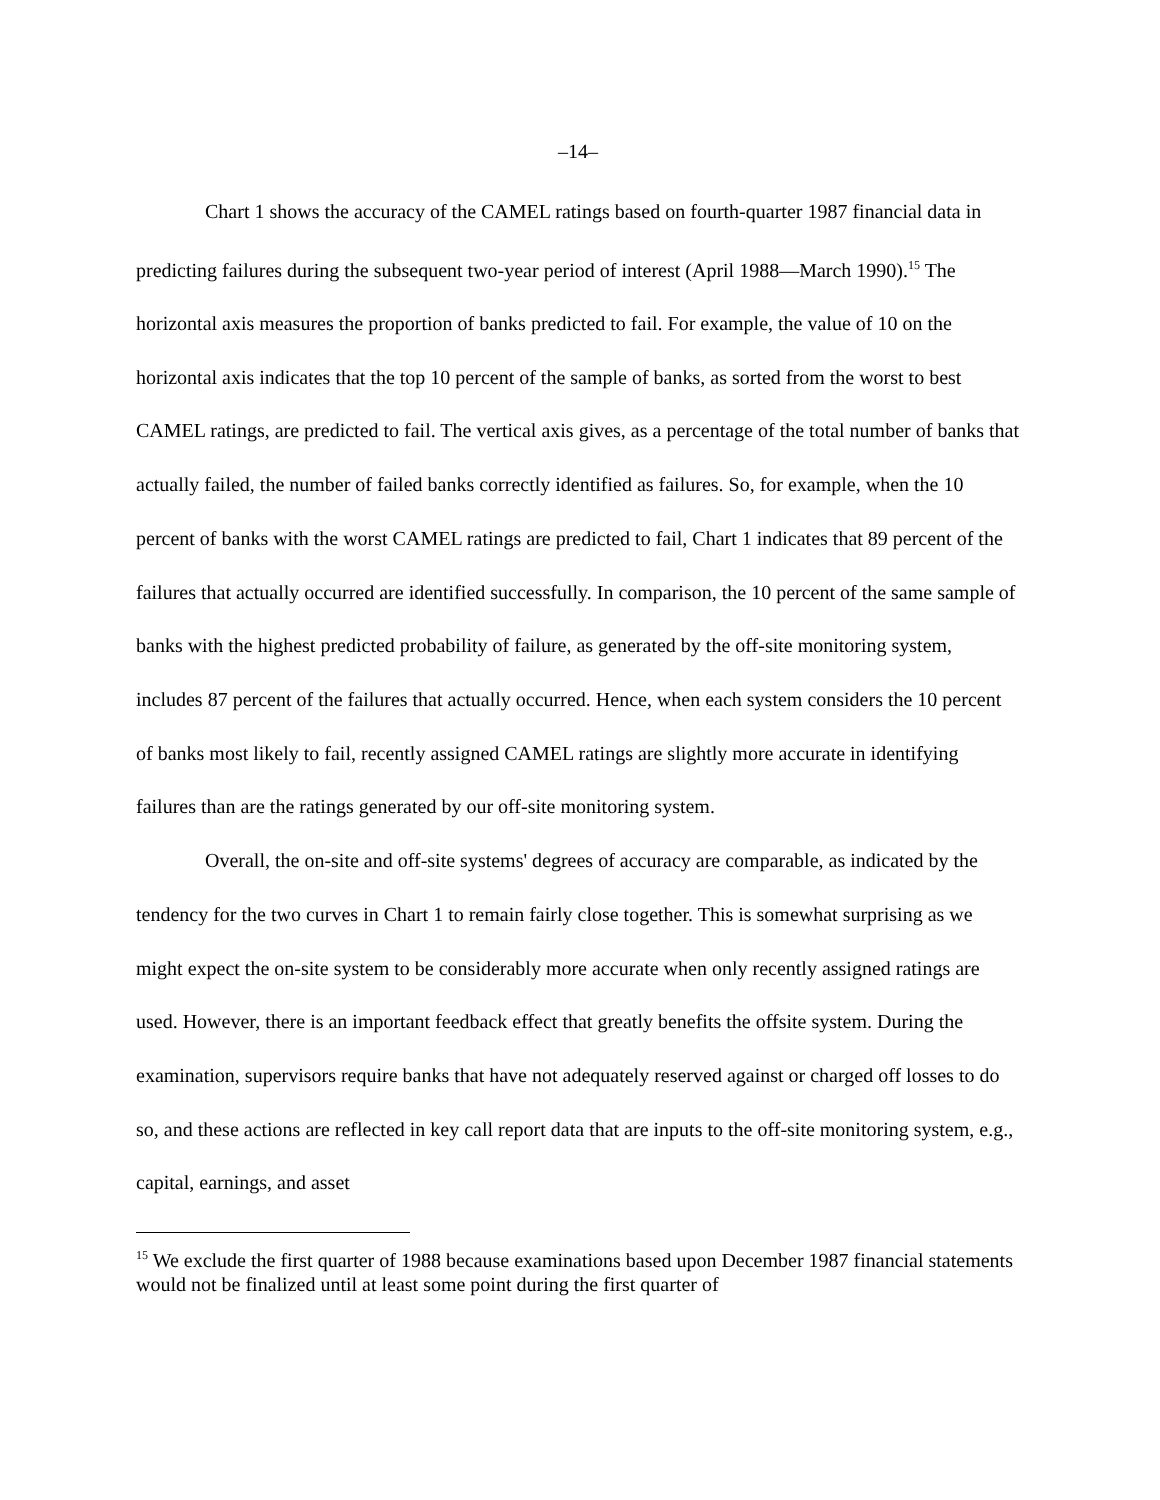–14–
Chart 1 shows the accuracy of the CAMEL ratings based on fourth-quarter 1987 financial data in predicting failures during the subsequent two-year period of interest (April 1988—March 1990).<sup>15</sup> The horizontal axis measures the proportion of banks predicted to fail. For example, the value of 10 on the horizontal axis indicates that the top 10 percent of the sample of banks, as sorted from the worst to best CAMEL ratings, are predicted to fail. The vertical axis gives, as a percentage of the total number of banks that actually failed, the number of failed banks correctly identified as failures. So, for example, when the 10 percent of banks with the worst CAMEL ratings are predicted to fail, Chart 1 indicates that 89 percent of the failures that actually occurred are identified successfully. In comparison, the 10 percent of the same sample of banks with the highest predicted probability of failure, as generated by the off-site monitoring system, includes 87 percent of the failures that actually occurred. Hence, when each system considers the 10 percent of banks most likely to fail, recently assigned CAMEL ratings are slightly more accurate in identifying failures than are the ratings generated by our off-site monitoring system.
Overall, the on-site and off-site systems' degrees of accuracy are comparable, as indicated by the tendency for the two curves in Chart 1 to remain fairly close together. This is somewhat surprising as we might expect the on-site system to be considerably more accurate when only recently assigned ratings are used. However, there is an important feedback effect that greatly benefits the offsite system. During the examination, supervisors require banks that have not adequately reserved against or charged off losses to do so, and these actions are reflected in key call report data that are inputs to the off-site monitoring system, e.g., capital, earnings, and asset
<sup>15</sup> We exclude the first quarter of 1988 because examinations based upon December 1987 financial statements would not be finalized until at least some point during the first quarter of